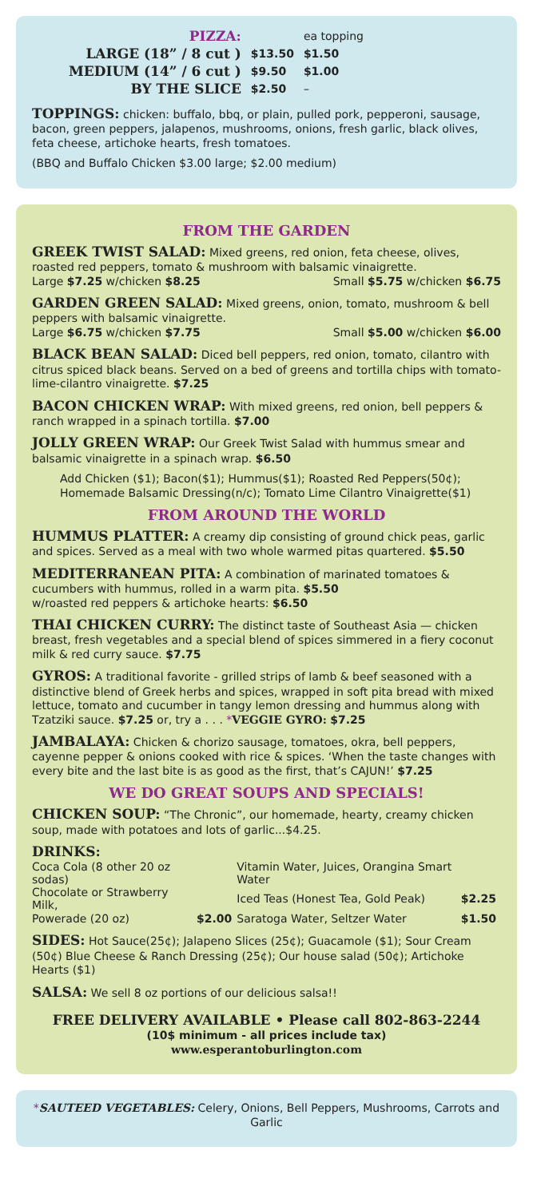| PIZZA: | | ea topping |
| LARGE (18” / 8 cut ) | $13.50 | $1.50 |
| MEDIUM (14” / 6 cut ) | $9.50 | $1.00 |
| BY THE SLICE | $2.50 | – |
TOPPINGS: chicken: buffalo, bbq, or plain, pulled pork, pepperoni, sausage, bacon, green peppers, jalapenos, mushrooms, onions, fresh garlic, black olives, feta cheese, artichoke hearts, fresh tomatoes.
(BBQ and Buffalo Chicken $3.00 large; $2.00 medium)
FROM THE GARDEN
GREEK TWIST SALAD: Mixed greens, red onion, feta cheese, olives, roasted red peppers, tomato & mushroom with balsamic vinaigrette.
Large $7.25 w/chicken $8.25 Small $5.75 w/chicken $6.75
GARDEN GREEN SALAD: Mixed greens, onion, tomato, mushroom & bell peppers with balsamic vinaigrette.
Large $6.75 w/chicken $7.75 Small $5.00 w/chicken $6.00
BLACK BEAN SALAD: Diced bell peppers, red onion, tomato, cilantro with citrus spiced black beans. Served on a bed of greens and tortilla chips with tomato-lime-cilantro vinaigrette. $7.25
BACON CHICKEN WRAP: With mixed greens, red onion, bell peppers & ranch wrapped in a spinach tortilla. $7.00
JOLLY GREEN WRAP: Our Greek Twist Salad with hummus smear and balsamic vinaigrette in a spinach wrap. $6.50
Add Chicken ($1); Bacon($1); Hummus($1); Roasted Red Peppers(50¢); Homemade Balsamic Dressing(n/c); Tomato Lime Cilantro Vinaigrette($1)
FROM AROUND THE WORLD
HUMMUS PLATTER: A creamy dip consisting of ground chick peas, garlic and spices. Served as a meal with two whole warmed pitas quartered. $5.50
MEDITERRANEAN PITA: A combination of marinated tomatoes & cucumbers with hummus, rolled in a warm pita. $5.50
w/roasted red peppers & artichoke hearts: $6.50
THAI CHICKEN CURRY: The distinct taste of Southeast Asia — chicken breast, fresh vegetables and a special blend of spices simmered in a fiery coconut milk & red curry sauce. $7.75
GYROS: A traditional favorite - grilled strips of lamb & beef seasoned with a distinctive blend of Greek herbs and spices, wrapped in soft pita bread with mixed lettuce, tomato and cucumber in tangy lemon dressing and hummus along with Tzatziki sauce. $7.25 or, try a . . . *VEGGIE GYRO: $7.25
JAMBALAYA: Chicken & chorizo sausage, tomatoes, okra, bell peppers, cayenne pepper & onions cooked with rice & spices. ‘When the taste changes with every bite and the last bite is as good as the first, that’s CAJUN!’ $7.25
WE DO GREAT SOUPS AND SPECIALS!
CHICKEN SOUP: “The Chronic”, our homemade, hearty, creamy chicken soup, made with potatoes and lots of garlic...$4.25.
DRINKS:
| Coca Cola (8 other 20 oz sodas) | | Vitamin Water, Juices, Orangina Smart Water | |
| Chocolate or Strawberry Milk, | | Iced Teas (Honest Tea, Gold Peak) | $2.25 |
| Powerade (20 oz) | $2.00 | Saratoga Water, Seltzer Water | $1.50 |
SIDES: Hot Sauce(25¢); Jalapeno Slices (25¢); Guacamole ($1); Sour Cream (50¢) Blue Cheese & Ranch Dressing (25¢); Our house salad (50¢); Artichoke Hearts ($1)
SALSA: We sell 8 oz portions of our delicious salsa!!
FREE DELIVERY AVAILABLE • Please call 802-863-2244
(10$ minimum - all prices include tax)
www.esperantoburlington.com
*SAUTEED VEGETABLES: Celery, Onions, Bell Peppers, Mushrooms, Carrots and Garlic